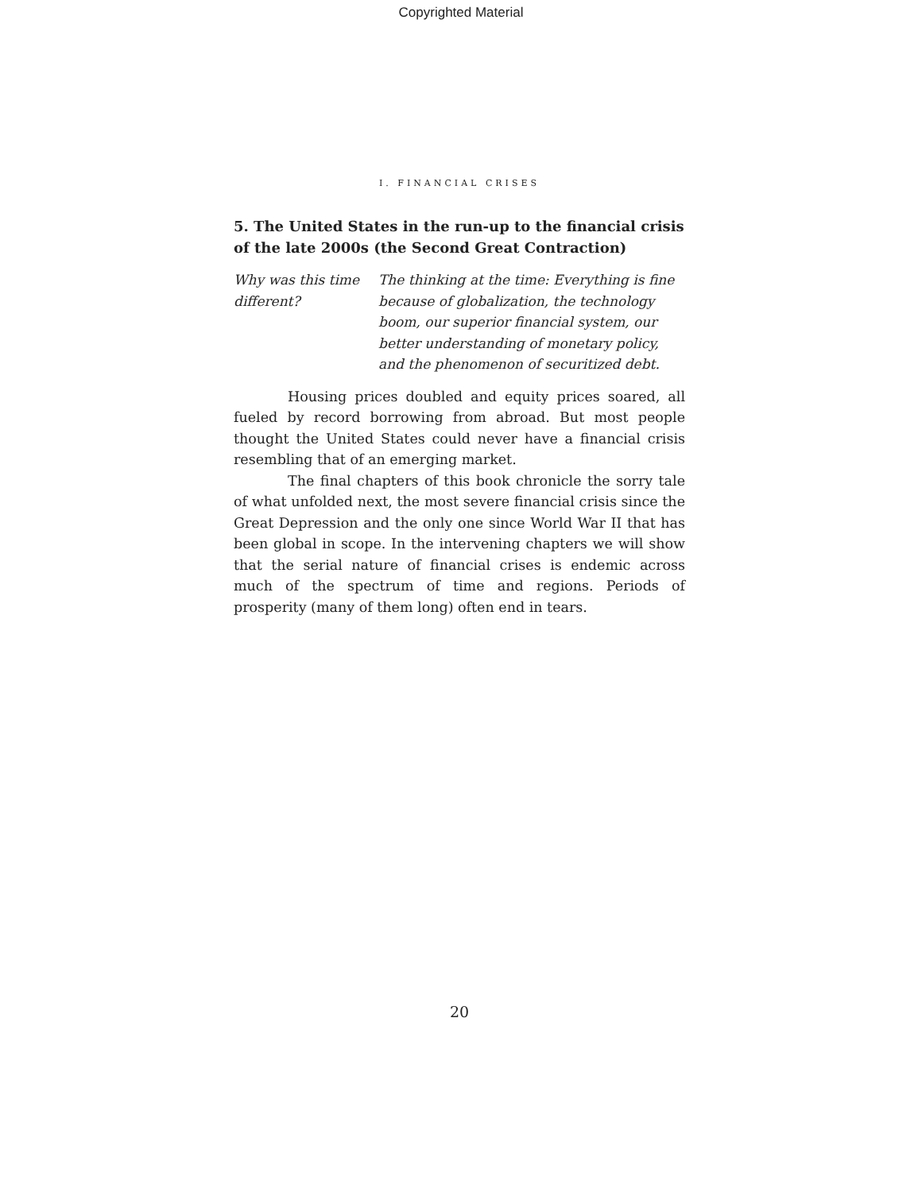Copyrighted Material
I. FINANCIAL CRISES
5. The United States in the run-up to the financial crisis of the late 2000s (the Second Great Contraction)
Why was this time different?
The thinking at the time: Everything is fine because of globalization, the technology boom, our superior financial system, our better understanding of monetary policy, and the phenomenon of securitized debt.
Housing prices doubled and equity prices soared, all fueled by record borrowing from abroad. But most people thought the United States could never have a financial crisis resembling that of an emerging market.
The final chapters of this book chronicle the sorry tale of what unfolded next, the most severe financial crisis since the Great Depression and the only one since World War II that has been global in scope. In the intervening chapters we will show that the serial nature of financial crises is endemic across much of the spectrum of time and regions. Periods of prosperity (many of them long) often end in tears.
20